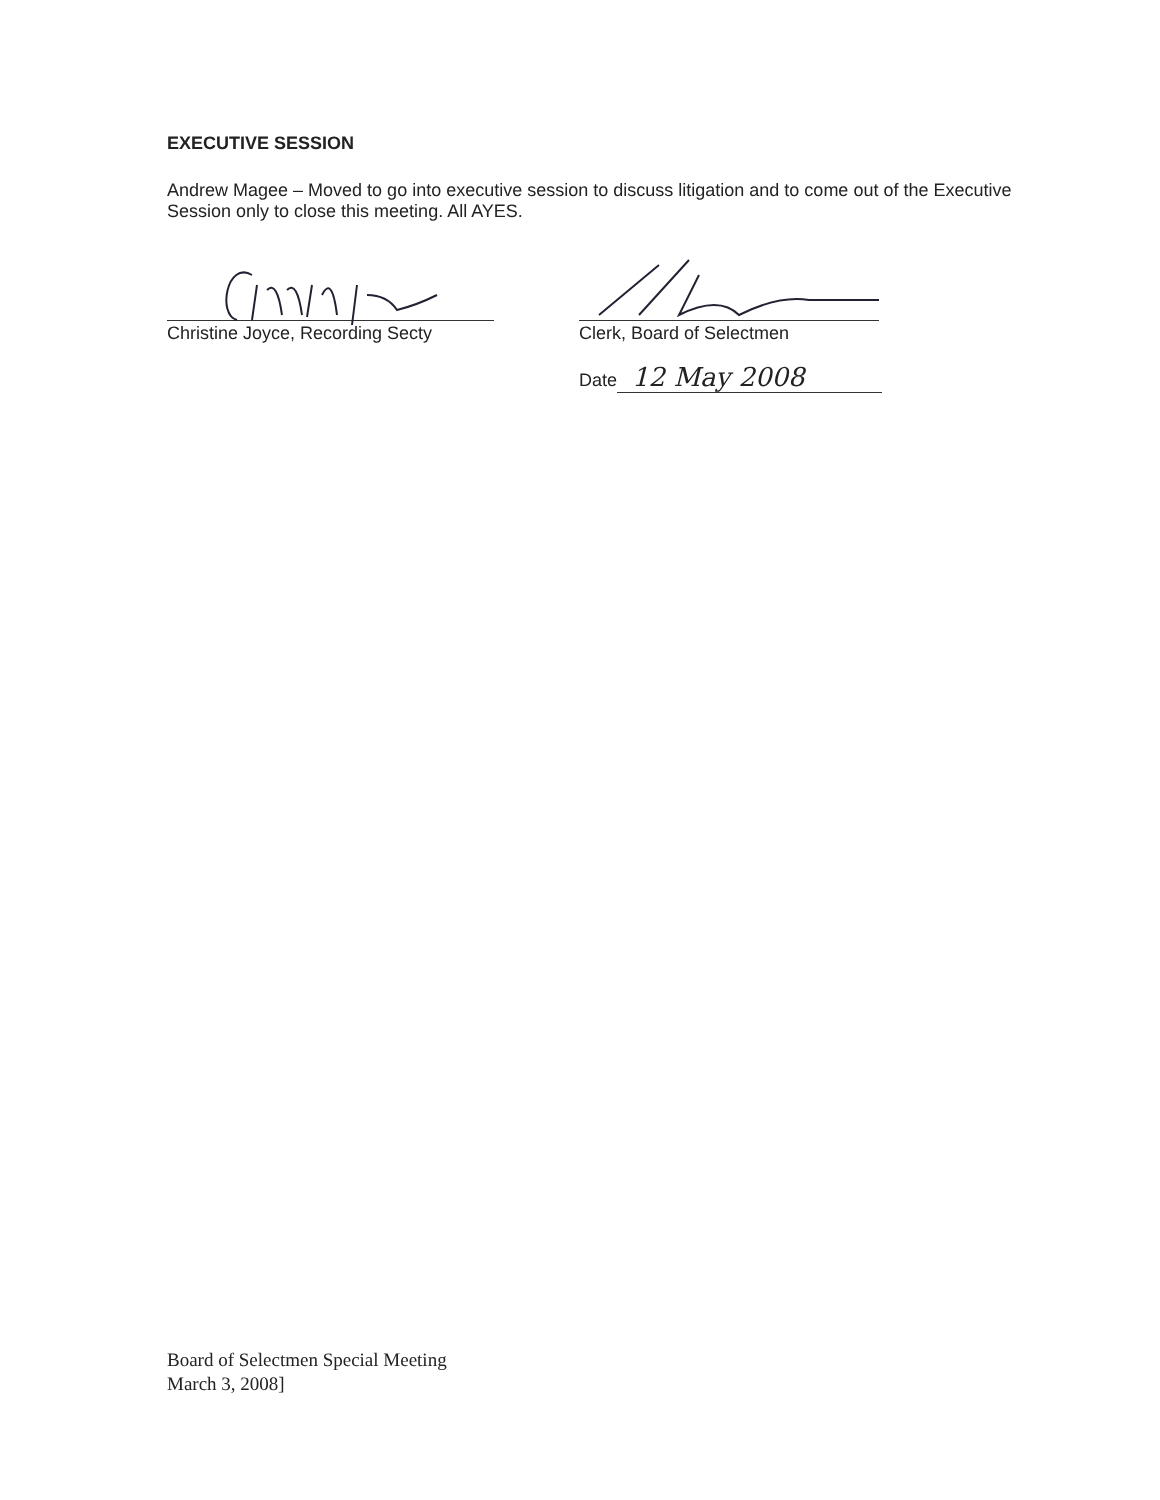EXECUTIVE SESSION
Andrew Magee – Moved to go into executive session to discuss litigation and to come out of the Executive Session only to close this meeting. All AYES.
Christine Joyce, Recording Secty Clerk, Board of Selectmen
Date 12 May 2008
Board of Selectmen Special Meeting
March 3, 2008]